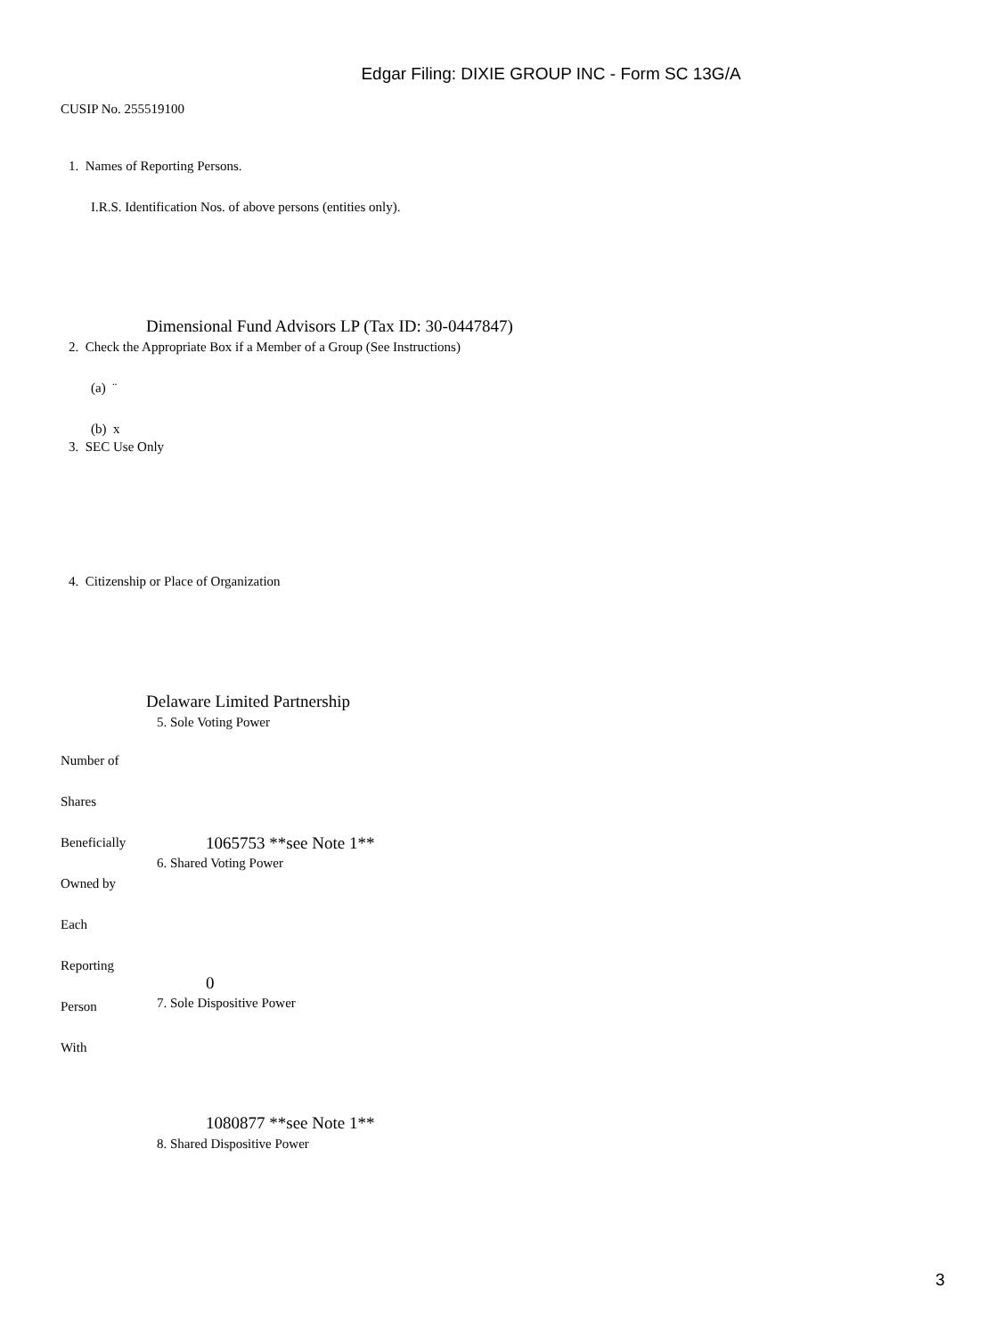Edgar Filing: DIXIE GROUP INC - Form SC 13G/A
CUSIP No. 255519100
1. Names of Reporting Persons.
I.R.S. Identification Nos. of above persons (entities only).
Dimensional Fund Advisors LP (Tax ID: 30-0447847)
2. Check the Appropriate Box if a Member of a Group (See Instructions)
(a) ¨
(b) x
3. SEC Use Only
4. Citizenship or Place of Organization
Delaware Limited Partnership
5. Sole Voting Power
Number of
Shares
Beneficially 1065753 **see Note 1**
6. Shared Voting Power
Owned by
Each
Reporting
0
Person 7. Sole Dispositive Power
With
1080877 **see Note 1**
8. Shared Dispositive Power
3